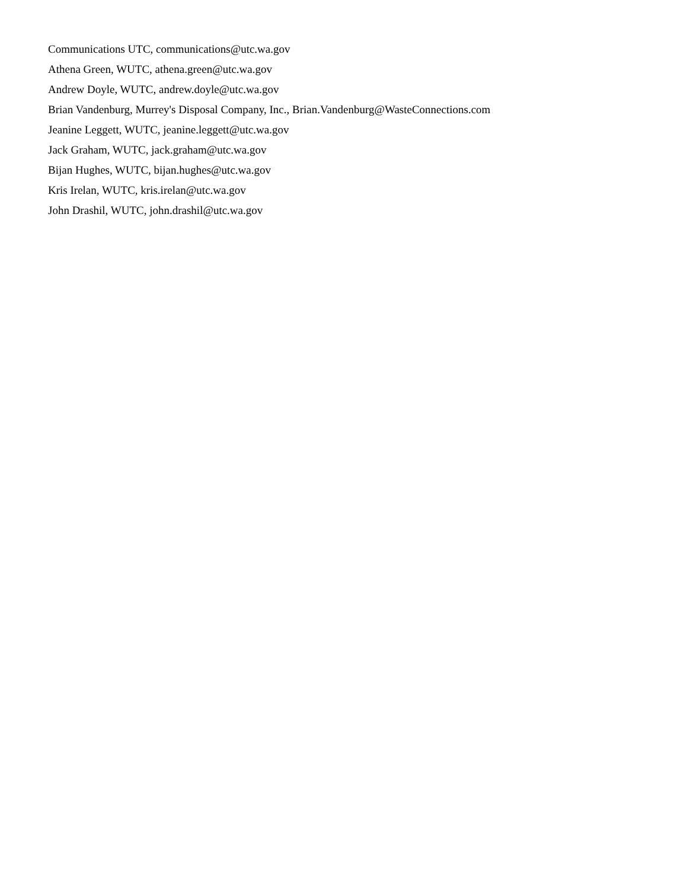Communications UTC, communications@utc.wa.gov
Athena Green, WUTC, athena.green@utc.wa.gov
Andrew Doyle, WUTC, andrew.doyle@utc.wa.gov
Brian Vandenburg, Murrey's Disposal Company, Inc., Brian.Vandenburg@WasteConnections.com
Jeanine Leggett, WUTC, jeanine.leggett@utc.wa.gov
Jack Graham, WUTC, jack.graham@utc.wa.gov
Bijan Hughes, WUTC, bijan.hughes@utc.wa.gov
Kris Irelan, WUTC, kris.irelan@utc.wa.gov
John Drashil, WUTC, john.drashil@utc.wa.gov